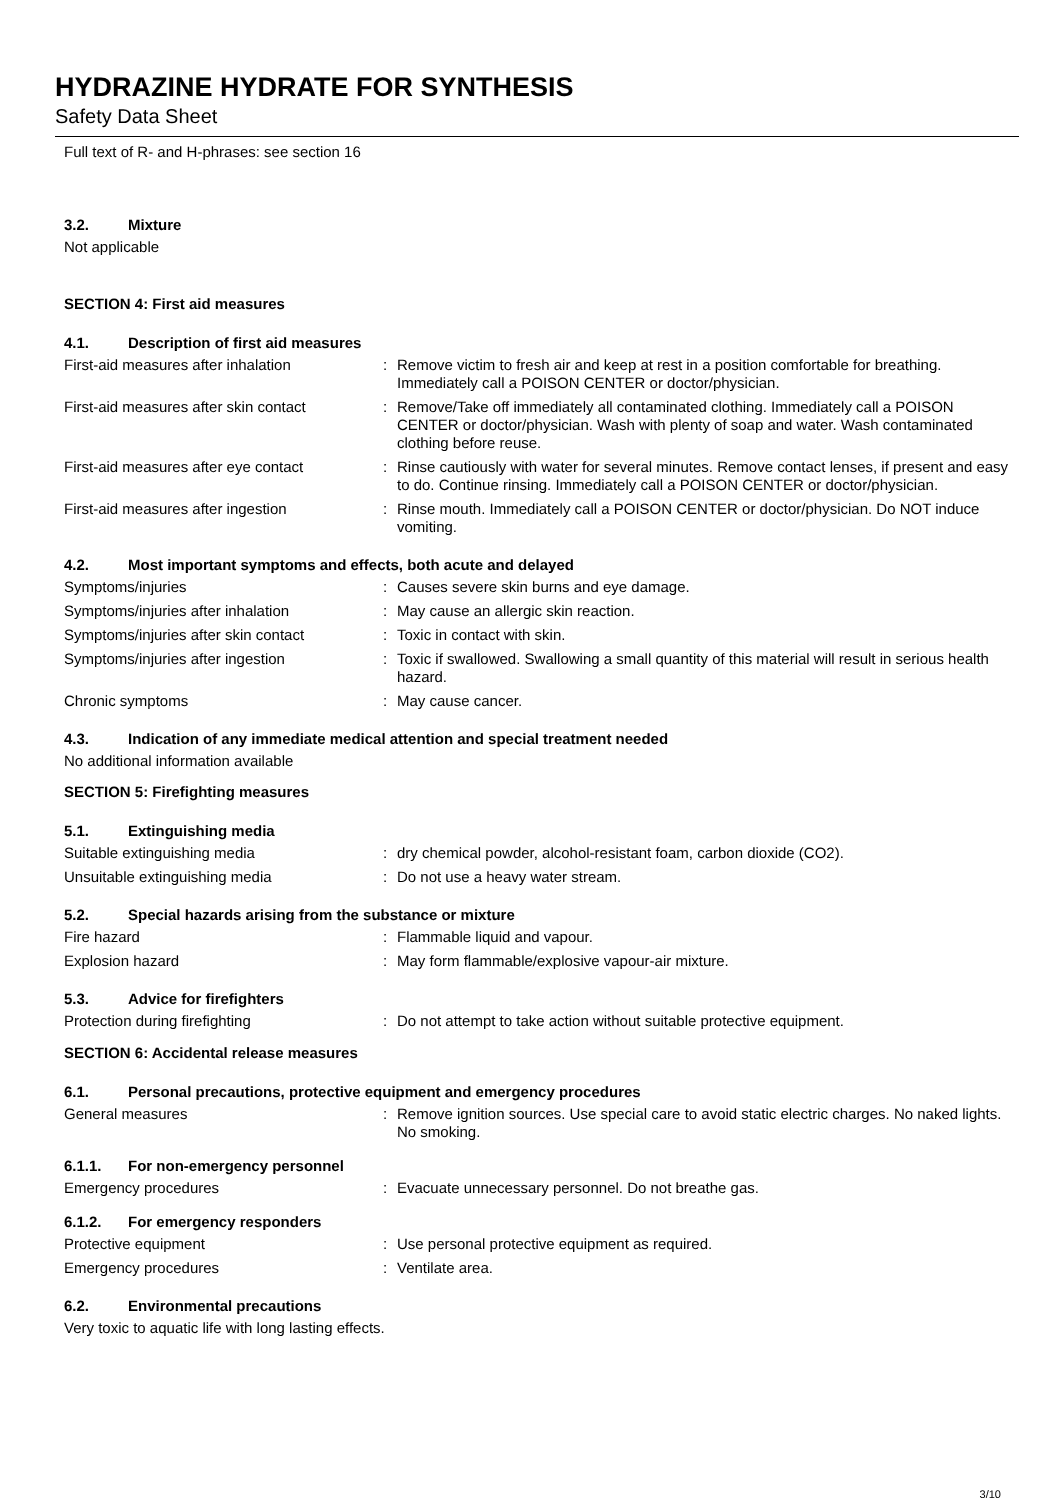HYDRAZINE HYDRATE FOR SYNTHESIS
Safety Data Sheet
Full text of R- and H-phrases: see section 16
3.2. Mixture
Not applicable
SECTION 4: First aid measures
4.1. Description of first aid measures
First-aid measures after inhalation : Remove victim to fresh air and keep at rest in a position comfortable for breathing. Immediately call a POISON CENTER or doctor/physician.
First-aid measures after skin contact
: Remove/Take off immediately all contaminated clothing. Immediately call a POISON CENTER or doctor/physician. Wash with plenty of soap and water. Wash contaminated clothing before reuse.
First-aid measures after eye contact
: Rinse cautiously with water for several minutes. Remove contact lenses, if present and easy to do. Continue rinsing. Immediately call a POISON CENTER or doctor/physician.
First-aid measures after ingestion : Rinse mouth. Immediately call a POISON CENTER or doctor/physician. Do NOT induce vomiting.
4.2. Most important symptoms and effects, both acute and delayed
Symptoms/injuries : Causes severe skin burns and eye damage.
Symptoms/injuries after inhalation : May cause an allergic skin reaction.
Symptoms/injuries after skin contact
: Toxic in contact with skin.
Symptoms/injuries after ingestion : Toxic if swallowed. Swallowing a small quantity of this material will result in serious health hazard.
Chronic symptoms : May cause cancer.
4.3. Indication of any immediate medical attention and special treatment needed
No additional information available
SECTION 5: Firefighting measures
5.1. Extinguishing media
Suitable extinguishing media : dry chemical powder, alcohol-resistant foam, carbon dioxide (CO2).
Unsuitable extinguishing media : Do not use a heavy water stream.
5.2. Special hazards arising from the substance or mixture
Fire hazard : Flammable liquid and vapour.
Explosion hazard : May form flammable/explosive vapour-air mixture.
5.3. Advice for firefighters
Protection during firefighting : Do not attempt to take action without suitable protective equipment.
SECTION 6: Accidental release measures
6.1. Personal precautions, protective equipment and emergency procedures
General measures : Remove ignition sources. Use special care to avoid static electric charges. No naked lights. No smoking.
6.1.1. For non-emergency personnel
Emergency procedures : Evacuate unnecessary personnel. Do not breathe gas.
6.1.2. For emergency responders
Protective equipment : Use personal protective equipment as required.
Emergency procedures : Ventilate area.
6.2. Environmental precautions
Very toxic to aquatic life with long lasting effects.
3/10